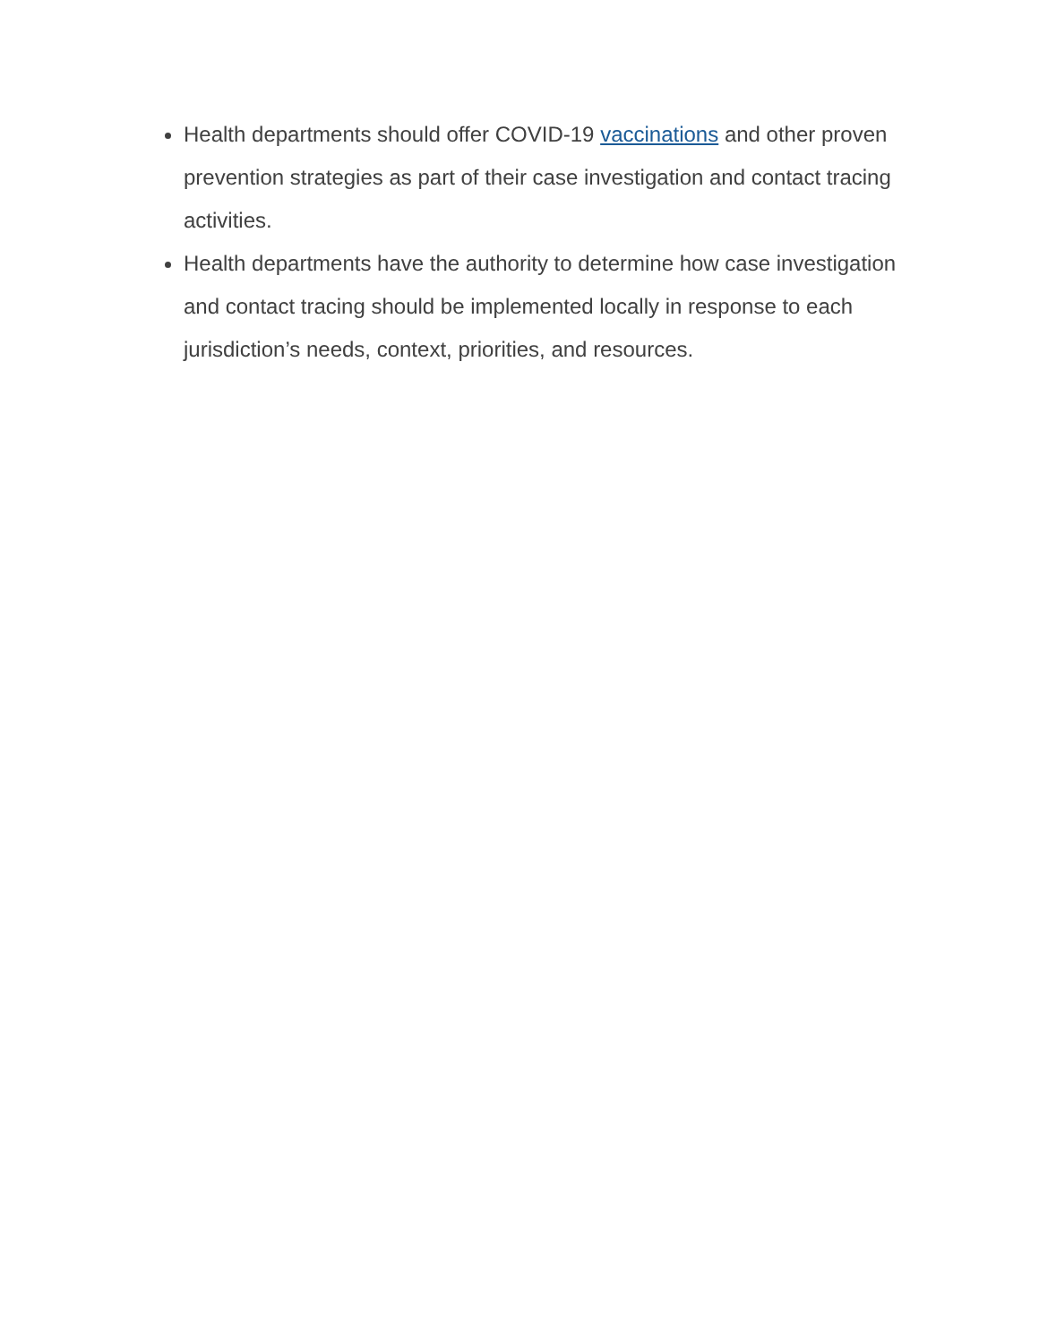Health departments should offer COVID-19 vaccinations and other proven prevention strategies as part of their case investigation and contact tracing activities.
Health departments have the authority to determine how case investigation and contact tracing should be implemented locally in response to each jurisdiction’s needs, context, priorities, and resources.